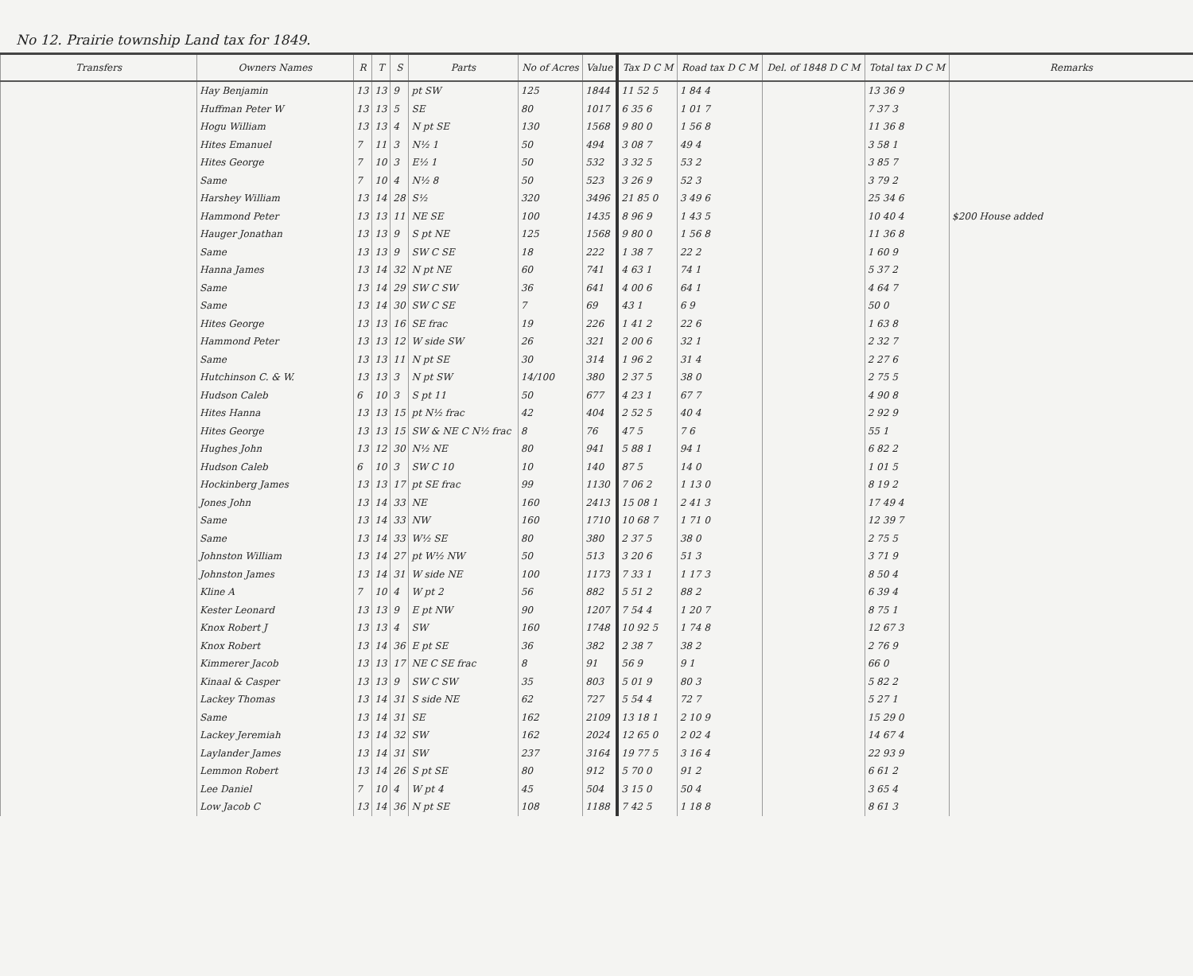No 12. Prairie township Land tax for 1849.
| Transfers | Owners Names | R | T | S | Parts | No of Acres | Value | Tax D C M | Road tax D C M | Del. of 1848 D C M | Total tax D C M | Remarks |
| --- | --- | --- | --- | --- | --- | --- | --- | --- | --- | --- | --- | --- |
| | Hay Benjamin | 13 | 13 | 9 | pt SW | 125 | 1844 | 11 52 5 | 1 84 4 | | 13 36 9 | |
| | Huffman Peter W | 13 | 13 | 5 | SE | 80 | 1017 | 6 35 6 | 1 01 7 | | 7 37 3 | |
| | Hogu William | 13 | 13 | 4 | N pt SE | 130 | 1568 | 9 80 0 | 1 56 8 | | 11 36 8 | |
| | Hites Emanuel | 7 | 11 | 3 | N½ 1 | 50 | 494 | 3 08 7 | 49 4 | | 3 58 1 | |
| | Hites George | 7 | 10 | 3 | E½ 1 | 50 | 532 | 3 32 5 | 53 2 | | 3 85 7 | |
| | Same | 7 | 10 | 4 | N½ 8 | 50 | 523 | 3 26 9 | 52 3 | | 3 79 2 | |
| | Harshey William | 13 | 14 | 28 | S½ | 320 | 3496 | 21 85 0 | 3 49 6 | | 25 34 6 | |
| | Hammond Peter | 13 | 13 | 11 | NE SE | 100 | 1435 | 8 96 9 | 1 43 5 | | 10 40 4 | $200 House added |
| | Hauger Jonathan | 13 | 13 | 9 | S pt NE | 125 | 1568 | 9 80 0 | 1 56 8 | | 11 36 8 | |
| | Same | 13 | 13 | 9 | SW C SE | 18 | 222 | 1 38 7 | 22 2 | | 1 60 9 | |
| | Hanna James | 13 | 14 | 32 | N pt NE | 60 | 741 | 4 63 1 | 74 1 | | 5 37 2 | |
| | Same | 13 | 14 | 29 | SW C SW | 36 | 641 | 4 00 6 | 64 1 | | 4 64 7 | |
| | Same | 13 | 14 | 30 | SW C SE | 7 | 69 | 43 1 | 6 9 | | 50 0 | |
| | Hites George | 13 | 13 | 16 | SE frac | 19 | 226 | 1 41 2 | 22 6 | | 1 63 8 | |
| | Hammond Peter | 13 | 13 | 12 | W side SW | 26 | 321 | 2 00 6 | 32 1 | | 2 32 7 | |
| | Same | 13 | 13 | 11 | N pt SE | 30 | 314 | 1 96 2 | 31 4 | | 2 27 6 | |
| | Hutchinson C. & W. | 13 | 13 | 3 | N pt SW | 14/100 | 380 | 2 37 5 | 38 0 | | 2 75 5 | |
| | Hudson Caleb | 6 | 10 | 3 | S pt 11 | 50 | 677 | 4 23 1 | 67 7 | | 4 90 8 | |
| | Hites Hanna | 13 | 13 | 15 | pt N½ frac | 42 | 404 | 2 52 5 | 40 4 | | 2 92 9 | |
| | Hites George | 13 | 13 | 15 | SW & NE C N½ frac | 8 | 76 | 47 5 | 7 6 | | 55 1 | |
| | Hughes John | 13 | 12 | 30 | N½ NE | 80 | 941 | 5 88 1 | 94 1 | | 6 82 2 | |
| | Hudson Caleb | 6 | 10 | 3 | SW C 10 | 10 | 140 | 87 5 | 14 0 | | 1 01 5 | |
| | Hockinberg James | 13 | 13 | 17 | pt SE frac | 99 | 1130 | 7 06 2 | 1 13 0 | | 8 19 2 | |
| | Jones John | 13 | 14 | 33 | NE | 160 | 2413 | 15 08 1 | 2 41 3 | | 17 49 4 | |
| | Same | 13 | 14 | 33 | NW | 160 | 1710 | 10 68 7 | 1 71 0 | | 12 39 7 | |
| | Same | 13 | 14 | 33 | W½ SE | 80 | 380 | 2 37 5 | 38 0 | | 2 75 5 | |
| | Johnston William | 13 | 14 | 27 | pt W½ NW | 50 | 513 | 3 20 6 | 51 3 | | 3 71 9 | |
| | Johnston James | 13 | 14 | 31 | W side NE | 100 | 1173 | 7 33 1 | 1 17 3 | | 8 50 4 | |
| | Kline A | 7 | 10 | 4 | W pt 2 | 56 | 882 | 5 51 2 | 88 2 | | 6 39 4 | |
| | Kester Leonard | 13 | 13 | 9 | E pt NW | 90 | 1207 | 7 54 4 | 1 20 7 | | 8 75 1 | |
| | Knox Robert J | 13 | 13 | 4 | SW | 160 | 1748 | 10 92 5 | 1 74 8 | | 12 67 3 | |
| | Knox Robert | 13 | 14 | 36 | E pt SE | 36 | 382 | 2 38 7 | 38 2 | | 2 76 9 | |
| | Kimmerer Jacob | 13 | 13 | 17 | NE C SE frac | 8 | 91 | 56 9 | 9 1 | | 66 0 | |
| | Kinaal & Casper | 13 | 13 | 9 | SW C SW | 35 | 803 | 5 01 9 | 80 3 | | 5 82 2 | |
| | Lackey Thomas | 13 | 14 | 31 | S side NE | 62 | 727 | 5 54 4 | 72 7 | | 5 27 1 | |
| | Same | 13 | 14 | 31 | SE | 162 | 2109 | 13 18 1 | 2 10 9 | | 15 29 0 | |
| | Lackey Jeremiah | 13 | 14 | 32 | SW | 162 | 2024 | 12 65 0 | 2 02 4 | | 14 67 4 | |
| | Laylander James | 13 | 14 | 31 | SW | 237 | 3164 | 19 77 5 | 3 16 4 | | 22 93 9 | |
| | Lemmon Robert | 13 | 14 | 26 | S pt SE | 80 | 912 | 5 70 0 | 91 2 | | 6 61 2 | |
| | Lee Daniel | 7 | 10 | 4 | W pt 4 | 45 | 504 | 3 15 0 | 50 4 | | 3 65 4 | |
| | Low Jacob C | 13 | 14 | 36 | N pt SE | 108 | 1188 | 7 42 5 | 1 18 8 | | 8 61 3 | |